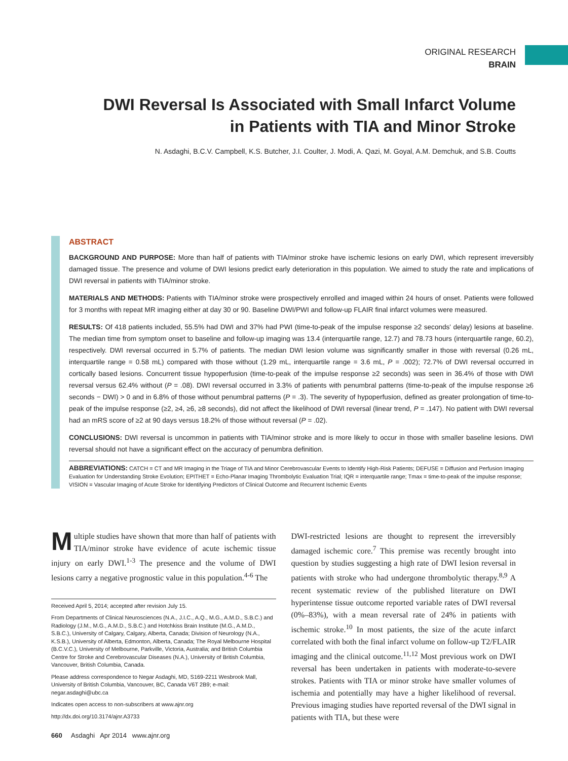ORIGINAL RESEARCH
BRAIN
DWI Reversal Is Associated with Small Infarct Volume in Patients with TIA and Minor Stroke
N. Asdaghi, B.C.V. Campbell, K.S. Butcher, J.I. Coulter, J. Modi, A. Qazi, M. Goyal, A.M. Demchuk, and S.B. Coutts
ABSTRACT
BACKGROUND AND PURPOSE: More than half of patients with TIA/minor stroke have ischemic lesions on early DWI, which represent irreversibly damaged tissue. The presence and volume of DWI lesions predict early deterioration in this population. We aimed to study the rate and implications of DWI reversal in patients with TIA/minor stroke.
MATERIALS AND METHODS: Patients with TIA/minor stroke were prospectively enrolled and imaged within 24 hours of onset. Patients were followed for 3 months with repeat MR imaging either at day 30 or 90. Baseline DWI/PWI and follow-up FLAIR final infarct volumes were measured.
RESULTS: Of 418 patients included, 55.5% had DWI and 37% had PWI (time-to-peak of the impulse response ≥2 seconds' delay) lesions at baseline. The median time from symptom onset to baseline and follow-up imaging was 13.4 (interquartile range, 12.7) and 78.73 hours (interquartile range, 60.2), respectively. DWI reversal occurred in 5.7% of patients. The median DWI lesion volume was significantly smaller in those with reversal (0.26 mL, interquartile range = 0.58 mL) compared with those without (1.29 mL, interquartile range = 3.6 mL, P = .002); 72.7% of DWI reversal occurred in cortically based lesions. Concurrent tissue hypoperfusion (time-to-peak of the impulse response ≥2 seconds) was seen in 36.4% of those with DWI reversal versus 62.4% without (P = .08). DWI reversal occurred in 3.3% of patients with penumbral patterns (time-to-peak of the impulse response ≥6 seconds − DWI) > 0 and in 6.8% of those without penumbral patterns (P = .3). The severity of hypoperfusion, defined as greater prolongation of time-to-peak of the impulse response (≥2, ≥4, ≥6, ≥8 seconds), did not affect the likelihood of DWI reversal (linear trend, P = .147). No patient with DWI reversal had an mRS score of ≥2 at 90 days versus 18.2% of those without reversal (P = .02).
CONCLUSIONS: DWI reversal is uncommon in patients with TIA/minor stroke and is more likely to occur in those with smaller baseline lesions. DWI reversal should not have a significant effect on the accuracy of penumbra definition.
ABBREVIATIONS: CATCH = CT and MR Imaging in the Triage of TIA and Minor Cerebrovascular Events to Identify High-Risk Patients; DEFUSE = Diffusion and Perfusion Imaging Evaluation for Understanding Stroke Evolution; EPITHET = Echo-Planar Imaging Thrombolytic Evaluation Trial; IQR = interquartile range; Tmax = time-to-peak of the impulse response; VISION = Vascular Imaging of Acute Stroke for Identifying Predictors of Clinical Outcome and Recurrent Ischemic Events
Multiple studies have shown that more than half of patients with TIA/minor stroke have evidence of acute ischemic tissue injury on early DWI.<sup>1-3</sup> The presence and the volume of DWI lesions carry a negative prognostic value in this population.<sup>4-6</sup> The
Received April 5, 2014; accepted after revision July 15.
From Departments of Clinical Neurosciences (N.A., J.I.C., A.Q., M.G., A.M.D., S.B.C.) and Radiology (J.M., M.G., A.M.D., S.B.C.) and Hotchkiss Brain Institute (M.G., A.M.D., S.B.C.), University of Calgary, Calgary, Alberta, Canada; Division of Neurology (N.A., K.S.B.), University of Alberta, Edmonton, Alberta, Canada; The Royal Melbourne Hospital (B.C.V.C.), University of Melbourne, Parkville, Victoria, Australia; and British Columbia Centre for Stroke and Cerebrovascular Diseases (N.A.), University of British Columbia, Vancouver, British Columbia, Canada.
Please address correspondence to Negar Asdaghi, MD, S169-2211 Wesbrook Mall, University of British Columbia, Vancouver, BC, Canada V6T 2B9; e-mail: negar.asdaghi@ubc.ca
Indicates open access to non-subscribers at www.ajnr.org
http://dx.doi.org/10.3174/ajnr.A3733
660 Asdaghi Apr 2014 www.ajnr.org
DWI-restricted lesions are thought to represent the irreversibly damaged ischemic core.<sup>7</sup> This premise was recently brought into question by studies suggesting a high rate of DWI lesion reversal in patients with stroke who had undergone thrombolytic therapy.<sup>8,9</sup> A recent systematic review of the published literature on DWI hyperintense tissue outcome reported variable rates of DWI reversal (0%–83%), with a mean reversal rate of 24% in patients with ischemic stroke.<sup>10</sup> In most patients, the size of the acute infarct correlated with both the final infarct volume on follow-up T2/FLAIR imaging and the clinical outcome.<sup>11,12</sup> Most previous work on DWI reversal has been undertaken in patients with moderate-to-severe strokes. Patients with TIA or minor stroke have smaller volumes of ischemia and potentially may have a higher likelihood of reversal. Previous imaging studies have reported reversal of the DWI signal in patients with TIA, but these were